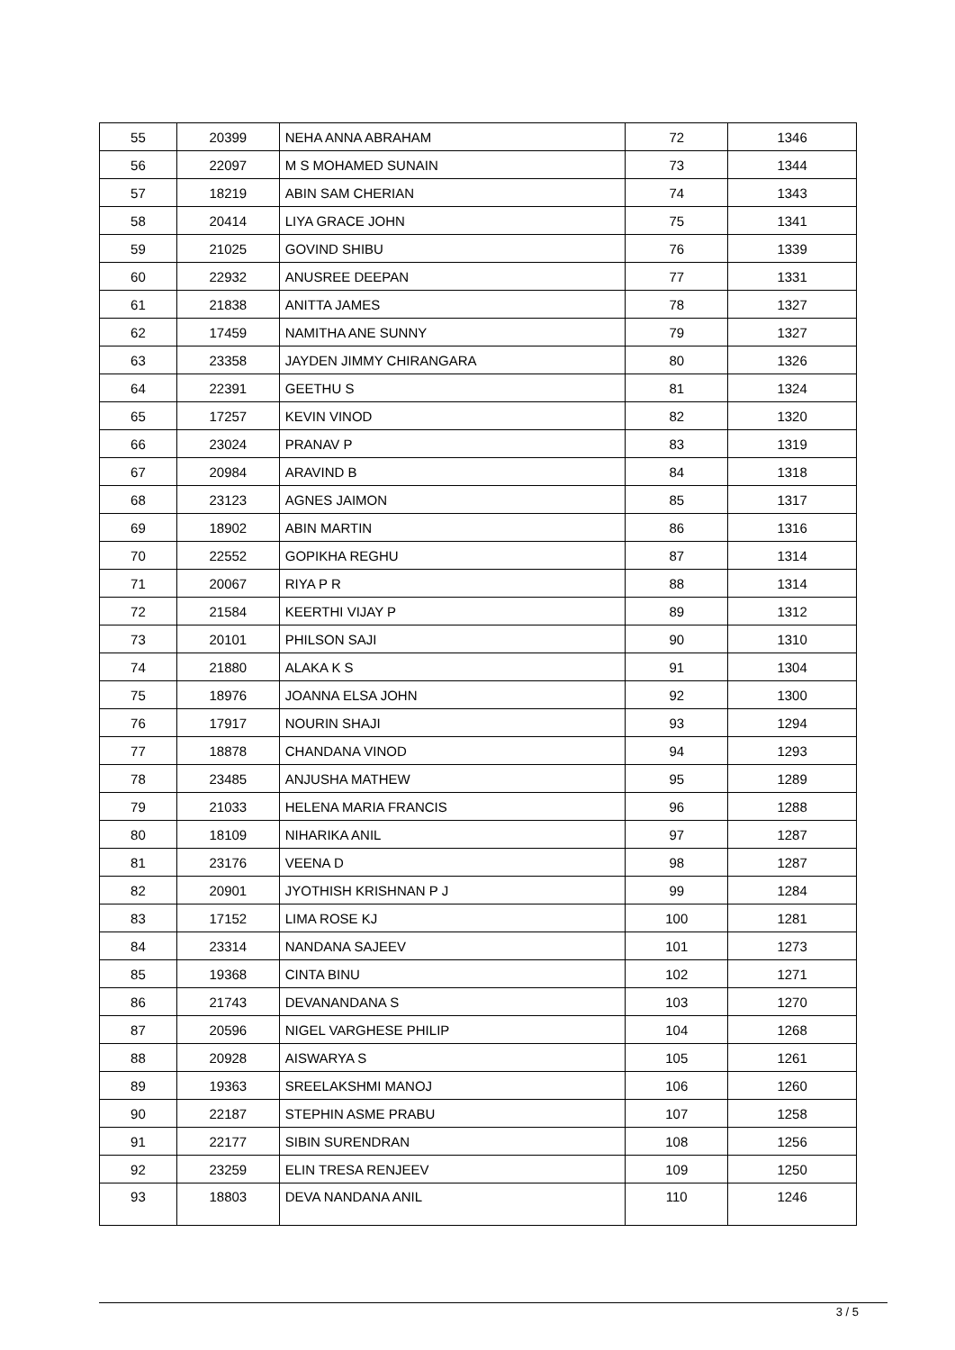| 55 | 20399 | NEHA ANNA ABRAHAM | 72 | 1346 |
| 56 | 22097 | M S MOHAMED SUNAIN | 73 | 1344 |
| 57 | 18219 | ABIN SAM CHERIAN | 74 | 1343 |
| 58 | 20414 | LIYA GRACE JOHN | 75 | 1341 |
| 59 | 21025 | GOVIND SHIBU | 76 | 1339 |
| 60 | 22932 | ANUSREE DEEPAN | 77 | 1331 |
| 61 | 21838 | ANITTA JAMES | 78 | 1327 |
| 62 | 17459 | NAMITHA ANE SUNNY | 79 | 1327 |
| 63 | 23358 | JAYDEN JIMMY CHIRANGARA | 80 | 1326 |
| 64 | 22391 | GEETHU S | 81 | 1324 |
| 65 | 17257 | KEVIN VINOD | 82 | 1320 |
| 66 | 23024 | PRANAV P | 83 | 1319 |
| 67 | 20984 | ARAVIND B | 84 | 1318 |
| 68 | 23123 | AGNES JAIMON | 85 | 1317 |
| 69 | 18902 | ABIN MARTIN | 86 | 1316 |
| 70 | 22552 | GOPIKHA REGHU | 87 | 1314 |
| 71 | 20067 | RIYA P R | 88 | 1314 |
| 72 | 21584 | KEERTHI VIJAY P | 89 | 1312 |
| 73 | 20101 | PHILSON SAJI | 90 | 1310 |
| 74 | 21880 | ALAKA K S | 91 | 1304 |
| 75 | 18976 | JOANNA ELSA JOHN | 92 | 1300 |
| 76 | 17917 | NOURIN SHAJI | 93 | 1294 |
| 77 | 18878 | CHANDANA VINOD | 94 | 1293 |
| 78 | 23485 | ANJUSHA MATHEW | 95 | 1289 |
| 79 | 21033 | HELENA MARIA FRANCIS | 96 | 1288 |
| 80 | 18109 | NIHARIKA ANIL | 97 | 1287 |
| 81 | 23176 | VEENA D | 98 | 1287 |
| 82 | 20901 | JYOTHISH KRISHNAN P J | 99 | 1284 |
| 83 | 17152 | LIMA ROSE KJ | 100 | 1281 |
| 84 | 23314 | NANDANA SAJEEV | 101 | 1273 |
| 85 | 19368 | CINTA BINU | 102 | 1271 |
| 86 | 21743 | DEVANANDANA S | 103 | 1270 |
| 87 | 20596 | NIGEL VARGHESE PHILIP | 104 | 1268 |
| 88 | 20928 | AISWARYA S | 105 | 1261 |
| 89 | 19363 | SREELAKSHMI MANOJ | 106 | 1260 |
| 90 | 22187 | STEPHIN ASME PRABU | 107 | 1258 |
| 91 | 22177 | SIBIN SURENDRAN | 108 | 1256 |
| 92 | 23259 | ELIN TRESA RENJEEV | 109 | 1250 |
| 93 | 18803 | DEVA NANDANA ANIL | 110 | 1246 |
3 / 5